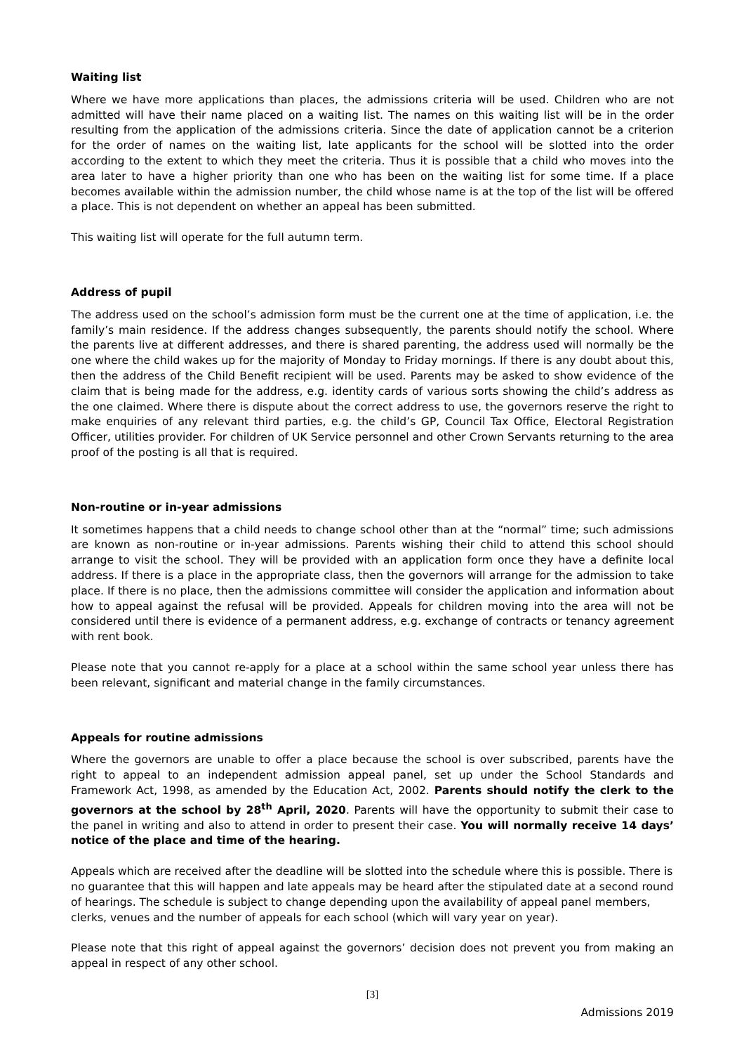Waiting list
Where we have more applications than places, the admissions criteria will be used. Children who are not admitted will have their name placed on a waiting list. The names on this waiting list will be in the order resulting from the application of the admissions criteria. Since the date of application cannot be a criterion for the order of names on the waiting list, late applicants for the school will be slotted into the order according to the extent to which they meet the criteria. Thus it is possible that a child who moves into the area later to have a higher priority than one who has been on the waiting list for some time. If a place becomes available within the admission number, the child whose name is at the top of the list will be offered a place. This is not dependent on whether an appeal has been submitted.
This waiting list will operate for the full autumn term.
Address of pupil
The address used on the school’s admission form must be the current one at the time of application, i.e. the family’s main residence. If the address changes subsequently, the parents should notify the school. Where the parents live at different addresses, and there is shared parenting, the address used will normally be the one where the child wakes up for the majority of Monday to Friday mornings. If there is any doubt about this, then the address of the Child Benefit recipient will be used. Parents may be asked to show evidence of the claim that is being made for the address, e.g. identity cards of various sorts showing the child’s address as the one claimed. Where there is dispute about the correct address to use, the governors reserve the right to make enquiries of any relevant third parties, e.g. the child’s GP, Council Tax Office, Electoral Registration Officer, utilities provider. For children of UK Service personnel and other Crown Servants returning to the area proof of the posting is all that is required.
Non-routine or in-year admissions
It sometimes happens that a child needs to change school other than at the “normal” time; such admissions are known as non-routine or in-year admissions. Parents wishing their child to attend this school should arrange to visit the school. They will be provided with an application form once they have a definite local address. If there is a place in the appropriate class, then the governors will arrange for the admission to take place. If there is no place, then the admissions committee will consider the application and information about how to appeal against the refusal will be provided. Appeals for children moving into the area will not be considered until there is evidence of a permanent address, e.g. exchange of contracts or tenancy agreement with rent book.
Please note that you cannot re-apply for a place at a school within the same school year unless there has been relevant, significant and material change in the family circumstances.
Appeals for routine admissions
Where the governors are unable to offer a place because the school is over subscribed, parents have the right to appeal to an independent admission appeal panel, set up under the School Standards and Framework Act, 1998, as amended by the Education Act, 2002. Parents should notify the clerk to the governors at the school by 28<sup>th</sup> April, 2020. Parents will have the opportunity to submit their case to the panel in writing and also to attend in order to present their case. You will normally receive 14 days’ notice of the place and time of the hearing.
Appeals which are received after the deadline will be slotted into the schedule where this is possible. There is no guarantee that this will happen and late appeals may be heard after the stipulated date at a second round of hearings. The schedule is subject to change depending upon the availability of appeal panel members, clerks, venues and the number of appeals for each school (which will vary year on year).
Please note that this right of appeal against the governors’ decision does not prevent you from making an appeal in respect of any other school.
[3]
Admissions 2019